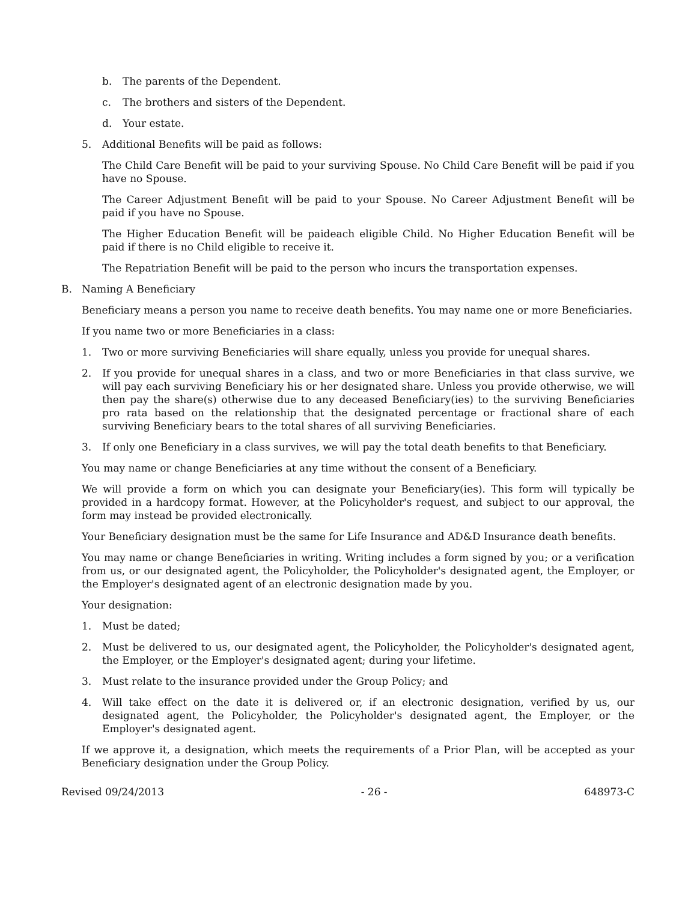b. The parents of the Dependent.
c. The brothers and sisters of the Dependent.
d. Your estate.
5. Additional Benefits will be paid as follows:
The Child Care Benefit will be paid to your surviving Spouse. No Child Care Benefit will be paid if you have no Spouse.
The Career Adjustment Benefit will be paid to your Spouse. No Career Adjustment Benefit will be paid if you have no Spouse.
The Higher Education Benefit will be paideach eligible Child. No Higher Education Benefit will be paid if there is no Child eligible to receive it.
The Repatriation Benefit will be paid to the person who incurs the transportation expenses.
B. Naming A Beneficiary
Beneficiary means a person you name to receive death benefits. You may name one or more Beneficiaries.
If you name two or more Beneficiaries in a class:
1. Two or more surviving Beneficiaries will share equally, unless you provide for unequal shares.
2. If you provide for unequal shares in a class, and two or more Beneficiaries in that class survive, we will pay each surviving Beneficiary his or her designated share. Unless you provide otherwise, we will then pay the share(s) otherwise due to any deceased Beneficiary(ies) to the surviving Beneficiaries pro rata based on the relationship that the designated percentage or fractional share of each surviving Beneficiary bears to the total shares of all surviving Beneficiaries.
3. If only one Beneficiary in a class survives, we will pay the total death benefits to that Beneficiary.
You may name or change Beneficiaries at any time without the consent of a Beneficiary.
We will provide a form on which you can designate your Beneficiary(ies). This form will typically be provided in a hardcopy format. However, at the Policyholder's request, and subject to our approval, the form may instead be provided electronically.
Your Beneficiary designation must be the same for Life Insurance and AD&D Insurance death benefits.
You may name or change Beneficiaries in writing. Writing includes a form signed by you; or a verification from us, or our designated agent, the Policyholder, the Policyholder's designated agent, the Employer, or the Employer's designated agent of an electronic designation made by you.
Your designation:
1. Must be dated;
2. Must be delivered to us, our designated agent, the Policyholder, the Policyholder's designated agent, the Employer, or the Employer's designated agent; during your lifetime.
3. Must relate to the insurance provided under the Group Policy; and
4. Will take effect on the date it is delivered or, if an electronic designation, verified by us, our designated agent, the Policyholder, the Policyholder's designated agent, the Employer, or the Employer's designated agent.
If we approve it, a designation, which meets the requirements of a Prior Plan, will be accepted as your Beneficiary designation under the Group Policy.
Revised 09/24/2013 - 26 - 648973-C